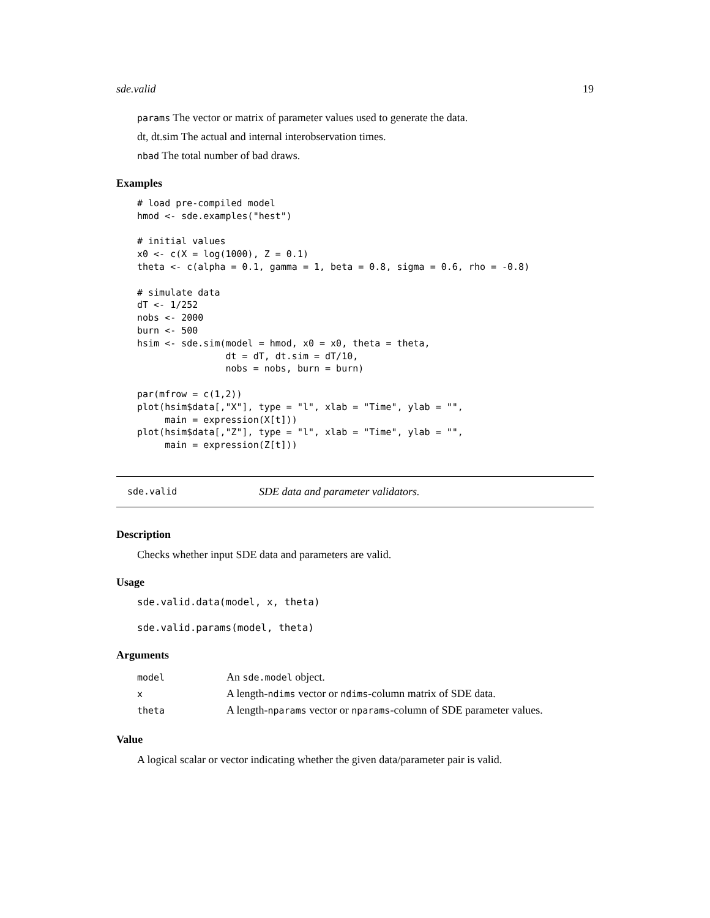sde.valid 19
params The vector or matrix of parameter values used to generate the data.
dt, dt.sim The actual and internal interobservation times.
nbad The total number of bad draws.
Examples
# load pre-compiled model
hmod <- sde.examples("hest")

# initial values
x0 <- c(X = log(1000), Z = 0.1)
theta <- c(alpha = 0.1, gamma = 1, beta = 0.8, sigma = 0.6, rho = -0.8)

# simulate data
dT <- 1/252
nobs <- 2000
burn <- 500
hsim <- sde.sim(model = hmod, x0 = x0, theta = theta,
                dt = dT, dt.sim = dT/10,
                nobs = nobs, burn = burn)

par(mfrow = c(1,2))
plot(hsim$data[,"X"], type = "l", xlab = "Time", ylab = "",
     main = expression(X[t]))
plot(hsim$data[,"Z"], type = "l", xlab = "Time", ylab = "",
     main = expression(Z[t]))
sde.valid SDE data and parameter validators.
Description
Checks whether input SDE data and parameters are valid.
Usage
sde.valid.data(model, x, theta)

sde.valid.params(model, theta)
Arguments
| model | An sde.model object. |
| x | A length- ndims vector or ndims -column matrix of SDE data. |
| theta | A length- nparams vector or nparams -column of SDE parameter values. |
Value
A logical scalar or vector indicating whether the given data/parameter pair is valid.